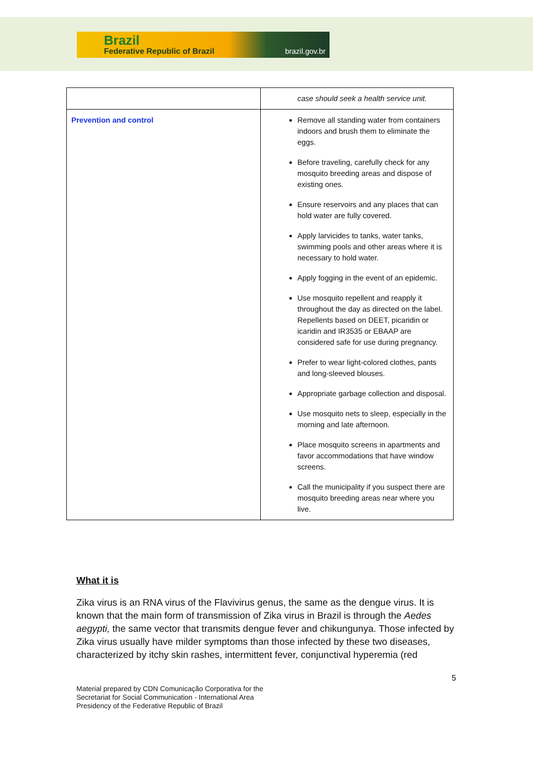Brazil
Federative Republic of Brazil brazil.gov.br
| | case should seek a health service unit. |
| Prevention and control | Remove all standing water from containers indoors and brush them to eliminate the eggs. Before traveling, carefully check for any mosquito breeding areas and dispose of existing ones. Ensure reservoirs and any places that can hold water are fully covered. Apply larvicides to tanks, water tanks, swimming pools and other areas where it is necessary to hold water. Apply fogging in the event of an epidemic. Use mosquito repellent and reapply it throughout the day as directed on the label. Repellents based on DEET, picaridin or icaridin and IR3535 or EBAAP are considered safe for use during pregnancy. Prefer to wear light-colored clothes, pants and long-sleeved blouses. Appropriate garbage collection and disposal. Use mosquito nets to sleep, especially in the morning and late afternoon. Place mosquito screens in apartments and favor accommodations that have window screens. Call the municipality if you suspect there are mosquito breeding areas near where you live. |
What it is
Zika virus is an RNA virus of the Flavivirus genus, the same as the dengue virus. It is known that the main form of transmission of Zika virus in Brazil is through the Aedes aegypti, the same vector that transmits dengue fever and chikungunya. Those infected by Zika virus usually have milder symptoms than those infected by these two diseases, characterized by itchy skin rashes, intermittent fever, conjunctival hyperemia (red
5
Material prepared by CDN Comunicação Corporativa for the
Secretariat for Social Communication - International Area
Presidency of the Federative Republic of Brazil